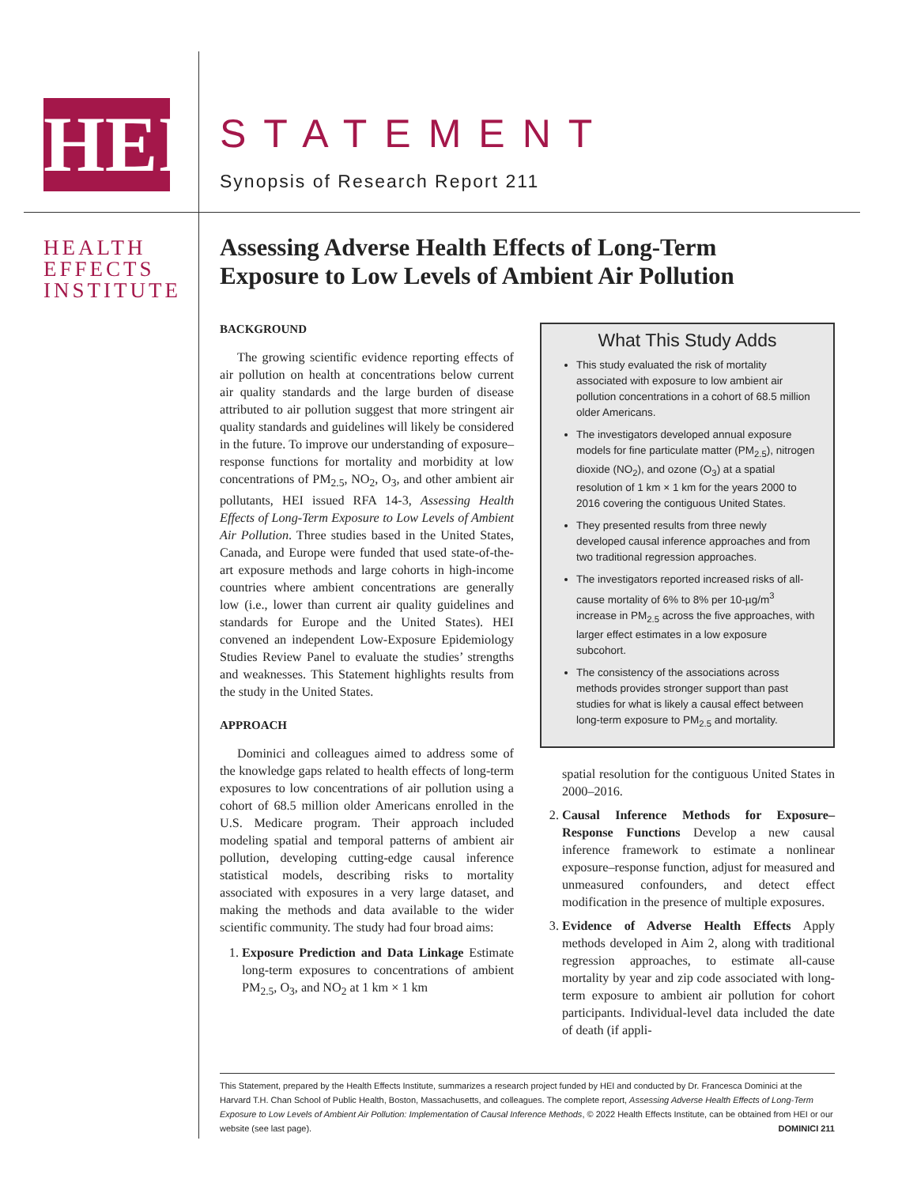HEI
HEALTH
EFFECTS
INSTITUTE
STATEMENT
Synopsis of Research Report 211
Assessing Adverse Health Effects of Long-Term Exposure to Low Levels of Ambient Air Pollution
BACKGROUND
The growing scientific evidence reporting effects of air pollution on health at concentrations below current air quality standards and the large burden of disease attributed to air pollution suggest that more stringent air quality standards and guidelines will likely be considered in the future. To improve our understanding of exposure–response functions for mortality and morbidity at low concentrations of PM<sub>2.5</sub>, NO<sub>2</sub>, O<sub>3</sub>, and other ambient air pollutants, HEI issued RFA 14-3, Assessing Health Effects of Long-Term Exposure to Low Levels of Ambient Air Pollution. Three studies based in the United States, Canada, and Europe were funded that used state-of-the-art exposure methods and large cohorts in high-income countries where ambient concentrations are generally low (i.e., lower than current air quality guidelines and standards for Europe and the United States). HEI convened an independent Low-Exposure Epidemiology Studies Review Panel to evaluate the studies’ strengths and weaknesses. This Statement highlights results from the study in the United States.
APPROACH
Dominici and colleagues aimed to address some of the knowledge gaps related to health effects of long-term exposures to low concentrations of air pollution using a cohort of 68.5 million older Americans enrolled in the U.S. Medicare program. Their approach included modeling spatial and temporal patterns of ambient air pollution, developing cutting-edge causal inference statistical models, describing risks to mortality associated with exposures in a very large dataset, and making the methods and data available to the wider scientific community. The study had four broad aims:
1. Exposure Prediction and Data Linkage Estimate long-term exposures to concentrations of ambient PM<sub>2.5</sub>, O<sub>3</sub>, and NO<sub>2</sub> at 1 km × 1 km
What This Study Adds
This study evaluated the risk of mortality associated with exposure to low ambient air pollution concentrations in a cohort of 68.5 million older Americans.
The investigators developed annual exposure models for fine particulate matter (PM<sub>2.5</sub>), nitrogen dioxide (NO<sub>2</sub>), and ozone (O<sub>3</sub>) at a spatial resolution of 1 km × 1 km for the years 2000 to 2016 covering the contiguous United States.
They presented results from three newly developed causal inference approaches and from two traditional regression approaches.
The investigators reported increased risks of all-cause mortality of 6% to 8% per 10-µg/m<sup>3</sup> increase in PM<sub>2.5</sub> across the five approaches, with larger effect estimates in a low exposure subcohort.
The consistency of the associations across methods provides stronger support than past studies for what is likely a causal effect between long-term exposure to PM<sub>2.5</sub> and mortality.
spatial resolution for the contiguous United States in 2000–2016.
2. Causal Inference Methods for Exposure–Response Functions Develop a new causal inference framework to estimate a nonlinear exposure–response function, adjust for measured and unmeasured confounders, and detect effect modification in the presence of multiple exposures.
3. Evidence of Adverse Health Effects Apply methods developed in Aim 2, along with traditional regression approaches, to estimate all-cause mortality by year and zip code associated with long-term exposure to ambient air pollution for cohort participants. Individual-level data included the date of death (if appli-
This Statement, prepared by the Health Effects Institute, summarizes a research project funded by HEI and conducted by Dr. Francesca Dominici at the Harvard T.H. Chan School of Public Health, Boston, Massachusetts, and colleagues. The complete report, Assessing Adverse Health Effects of Long-Term Exposure to Low Levels of Ambient Air Pollution: Implementation of Causal Inference Methods, © 2022 Health Effects Institute, can be obtained from HEI or our website (see last page). DOMINICI 211